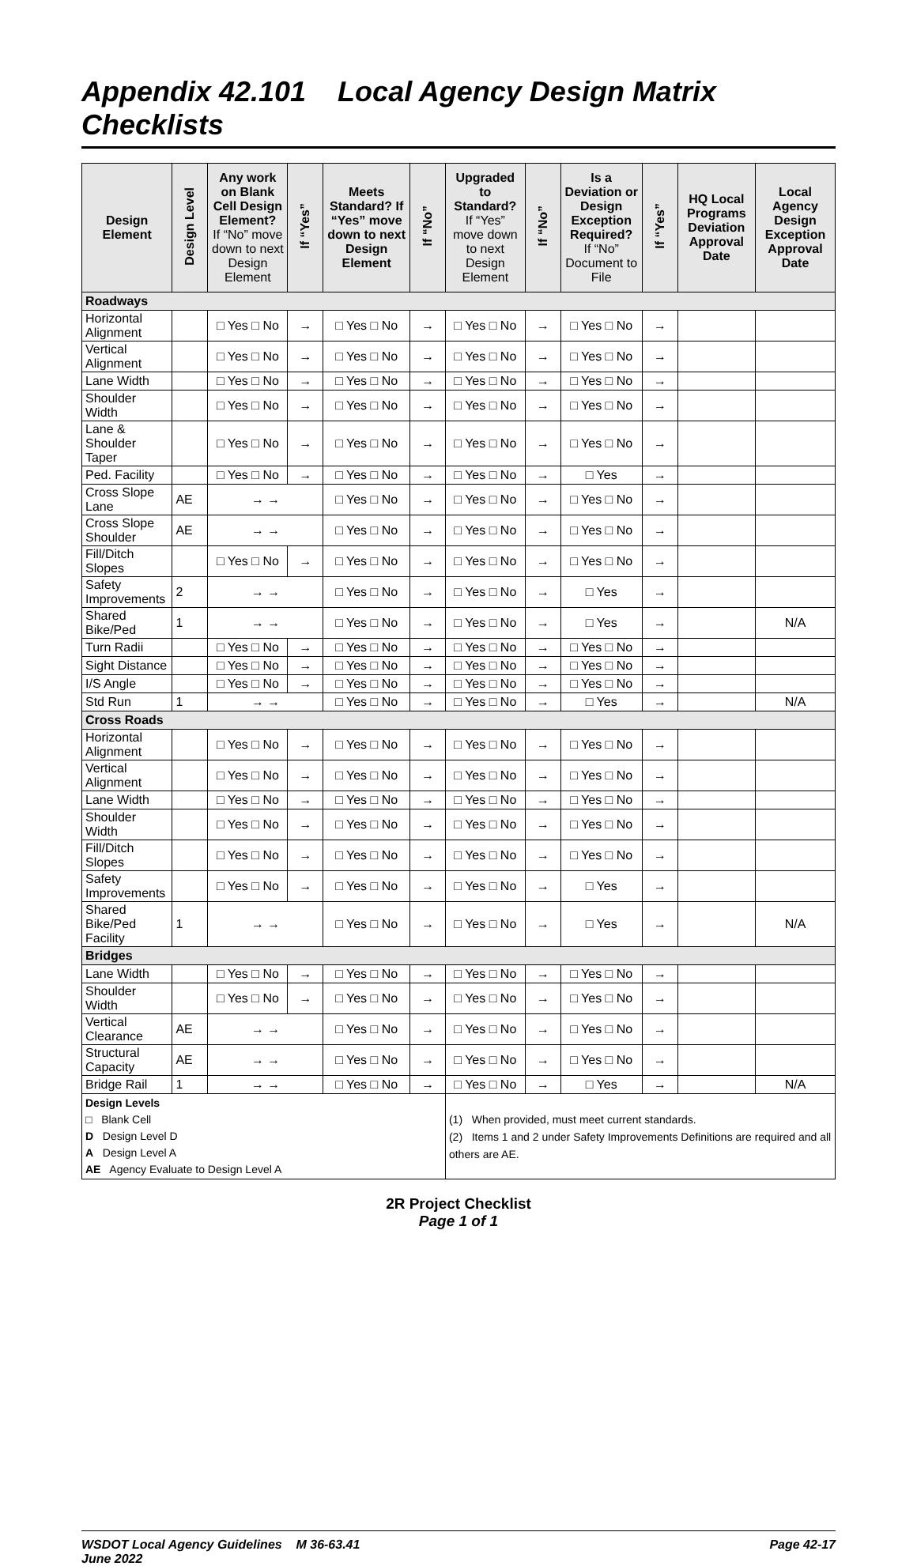Appendix 42.101 Local Agency Design Matrix Checklists
| Design Element | Design Level | Any work on Blank Cell Design Element? If “No” move down to next Design Element | If “Yes” | Meets Standard? If “Yes” move down to next Design Element | If “No” | Upgraded to Standard? If “Yes” move down to next Design Element | If “No” | Is a Deviation or Design Exception Required? If “No” Document to File | If “Yes” | HQ Local Programs Deviation Approval Date | Local Agency Design Exception Approval Date |
| --- | --- | --- | --- | --- | --- | --- | --- | --- | --- | --- | --- |
| Roadways | | | | | | | | | | | |
| Horizontal Alignment | | □ Yes □ No | → | □ Yes □ No | → | □ Yes □ No | → | □ Yes □ No | → | | |
| Vertical Alignment | | □ Yes □ No | → | □ Yes □ No | → | □ Yes □ No | → | □ Yes □ No | → | | |
| Lane Width | | □ Yes □ No | → | □ Yes □ No | → | □ Yes □ No | → | □ Yes □ No | → | | |
| Shoulder Width | | □ Yes □ No | → | □ Yes □ No | → | □ Yes □ No | → | □ Yes □ No | → | | |
| Lane & Shoulder Taper | | □ Yes □ No | → | □ Yes □ No | → | □ Yes □ No | → | □ Yes □ No | → | | |
| Ped. Facility | | □ Yes □ No | → | □ Yes □ No | → | □ Yes □ No | → | □ Yes | → | | |
| Cross Slope Lane | AE | → → | | □ Yes □ No | → | □ Yes □ No | → | □ Yes □ No | → | | |
| Cross Slope Shoulder | AE | → → | | □ Yes □ No | → | □ Yes □ No | → | □ Yes □ No | → | | |
| Fill/Ditch Slopes | | □ Yes □ No | → | □ Yes □ No | → | □ Yes □ No | → | □ Yes □ No | → | | |
| Safety Improvements | 2 | → → | | □ Yes □ No | → | □ Yes □ No | → | □ Yes | → | | |
| Shared Bike/Ped | 1 | → → | | □ Yes □ No | → | □ Yes □ No | → | □ Yes | → | | N/A |
| Turn Radii | | □ Yes □ No | → | □ Yes □ No | → | □ Yes □ No | → | □ Yes □ No | → | | |
| Sight Distance | | □ Yes □ No | → | □ Yes □ No | → | □ Yes □ No | → | □ Yes □ No | → | | |
| I/S Angle | | □ Yes □ No | → | □ Yes □ No | → | □ Yes □ No | → | □ Yes □ No | → | | |
| Std Run | 1 | → → | | □ Yes □ No | → | □ Yes □ No | → | □ Yes | → | | N/A |
| Cross Roads | | | | | | | | | | | |
| Horizontal Alignment | | □ Yes □ No | → | □ Yes □ No | → | □ Yes □ No | → | □ Yes □ No | → | | |
| Vertical Alignment | | □ Yes □ No | → | □ Yes □ No | → | □ Yes □ No | → | □ Yes □ No | → | | |
| Lane Width | | □ Yes □ No | → | □ Yes □ No | → | □ Yes □ No | → | □ Yes □ No | → | | |
| Shoulder Width | | □ Yes □ No | → | □ Yes □ No | → | □ Yes □ No | → | □ Yes □ No | → | | |
| Fill/Ditch Slopes | | □ Yes □ No | → | □ Yes □ No | → | □ Yes □ No | → | □ Yes □ No | → | | |
| Safety Improvements | | □ Yes □ No | → | □ Yes □ No | → | □ Yes □ No | → | □ Yes | → | | |
| Shared Bike/Ped Facility | 1 | → → | | □ Yes □ No | → | □ Yes □ No | → | □ Yes | → | | N/A |
| Bridges | | | | | | | | | | | |
| Lane Width | | □ Yes □ No | → | □ Yes □ No | → | □ Yes □ No | → | □ Yes □ No | → | | |
| Shoulder Width | | □ Yes □ No | → | □ Yes □ No | → | □ Yes □ No | → | □ Yes □ No | → | | |
| Vertical Clearance | AE | → → | | □ Yes □ No | → | □ Yes □ No | → | □ Yes □ No | → | | |
| Structural Capacity | AE | → → | | □ Yes □ No | → | □ Yes □ No | → | □ Yes □ No | → | | |
| Bridge Rail | 1 | → → | | □ Yes □ No | → | □ Yes □ No | → | □ Yes | → | | N/A |
| Design Levels □ Blank Cell D Design Level D A Design Level A AE Agency Evaluate to Design Level A | | | | | | (1) When provided, must meet current standards. (2) Items 1 and 2 under Safety Improvements Definitions are required and all others are AE. | | | | | |
2R Project Checklist
Page 1 of 1
WSDOT Local Agency Guidelines M 36-63.41
June 2022
Page 42-17